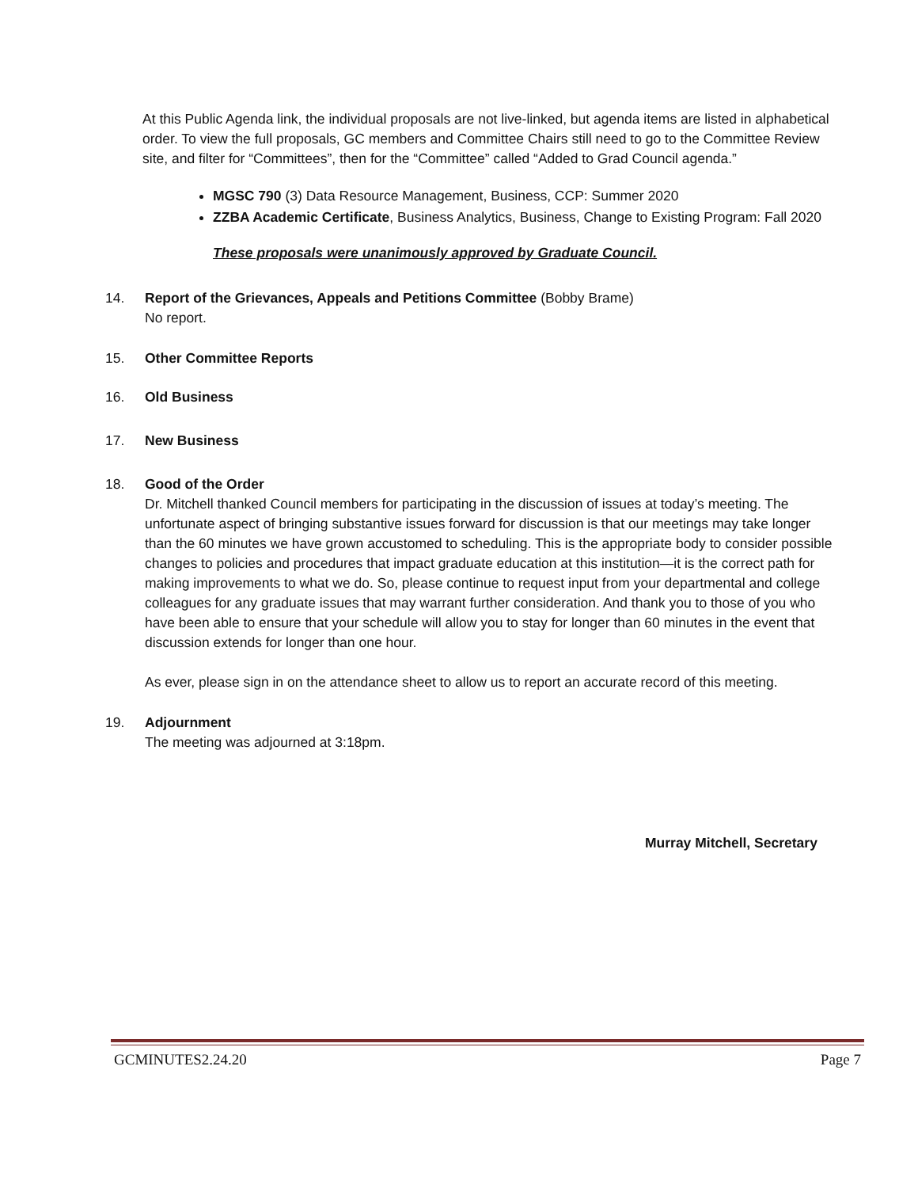At this Public Agenda link, the individual proposals are not live-linked, but agenda items are listed in alphabetical order. To view the full proposals, GC members and Committee Chairs still need to go to the Committee Review site, and filter for “Committees”, then for the “Committee” called “Added to Grad Council agenda.”
MGSC 790 (3) Data Resource Management, Business, CCP: Summer 2020
ZZBA Academic Certificate, Business Analytics, Business, Change to Existing Program: Fall 2020
These proposals were unanimously approved by Graduate Council.
14. Report of the Grievances, Appeals and Petitions Committee (Bobby Brame)
No report.
15. Other Committee Reports
16. Old Business
17. New Business
18. Good of the Order
Dr. Mitchell thanked Council members for participating in the discussion of issues at today’s meeting. The unfortunate aspect of bringing substantive issues forward for discussion is that our meetings may take longer than the 60 minutes we have grown accustomed to scheduling. This is the appropriate body to consider possible changes to policies and procedures that impact graduate education at this institution—it is the correct path for making improvements to what we do. So, please continue to request input from your departmental and college colleagues for any graduate issues that may warrant further consideration. And thank you to those of you who have been able to ensure that your schedule will allow you to stay for longer than 60 minutes in the event that discussion extends for longer than one hour.
As ever, please sign in on the attendance sheet to allow us to report an accurate record of this meeting.
19. Adjournment
The meeting was adjourned at 3:18pm.
Murray Mitchell, Secretary
GCMINUTES2.24.20 Page 7